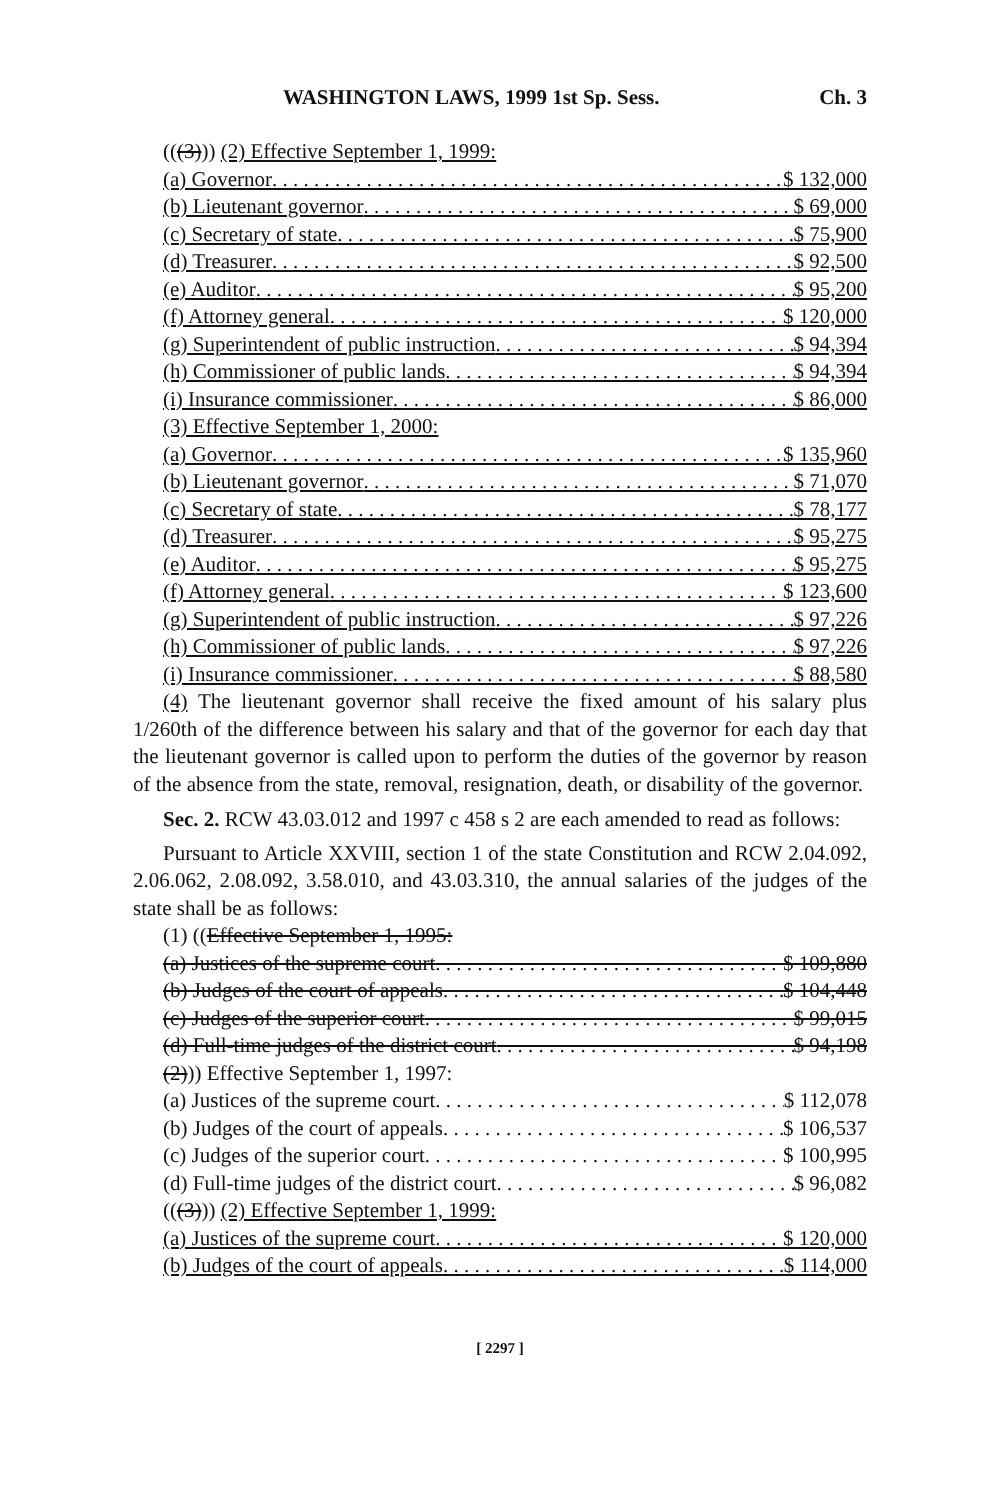WASHINGTON LAWS, 1999 1st Sp. Sess. Ch. 3
(((3))) (2) Effective September 1, 1999:
(a) Governor $ 132,000
(b) Lieutenant governor $ 69,000
(c) Secretary of state $ 75,900
(d) Treasurer $ 92,500
(e) Auditor $ 95,200
(f) Attorney general $ 120,000
(g) Superintendent of public instruction $ 94,394
(h) Commissioner of public lands $ 94,394
(i) Insurance commissioner $ 86,000
(3) Effective September 1, 2000:
(a) Governor $ 135,960
(b) Lieutenant governor $ 71,070
(c) Secretary of state $ 78,177
(d) Treasurer $ 95,275
(e) Auditor $ 95,275
(f) Attorney general $ 123,600
(g) Superintendent of public instruction $ 97,226
(h) Commissioner of public lands $ 97,226
(i) Insurance commissioner $ 88,580
(4) The lieutenant governor shall receive the fixed amount of his salary plus 1/260th of the difference between his salary and that of the governor for each day that the lieutenant governor is called upon to perform the duties of the governor by reason of the absence from the state, removal, resignation, death, or disability of the governor.
Sec. 2. RCW 43.03.012 and 1997 c 458 s 2 are each amended to read as follows:
Pursuant to Article XXVIII, section 1 of the state Constitution and RCW 2.04.092, 2.06.062, 2.08.092, 3.58.010, and 43.03.310, the annual salaries of the judges of the state shall be as follows:
(1) ((Effective September 1, 1995:
(a) Justices of the supreme court $ 109,880
(b) Judges of the court of appeals $ 104,448
(c) Judges of the superior court $ 99,015
(d) Full-time judges of the district court $ 94,198
(2))) Effective September 1, 1997:
(a) Justices of the supreme court $ 112,078
(b) Judges of the court of appeals $ 106,537
(c) Judges of the superior court $ 100,995
(d) Full-time judges of the district court $ 96,082
(((3))) (2) Effective September 1, 1999:
(a) Justices of the supreme court $ 120,000
(b) Judges of the court of appeals $ 114,000
[ 2297 ]